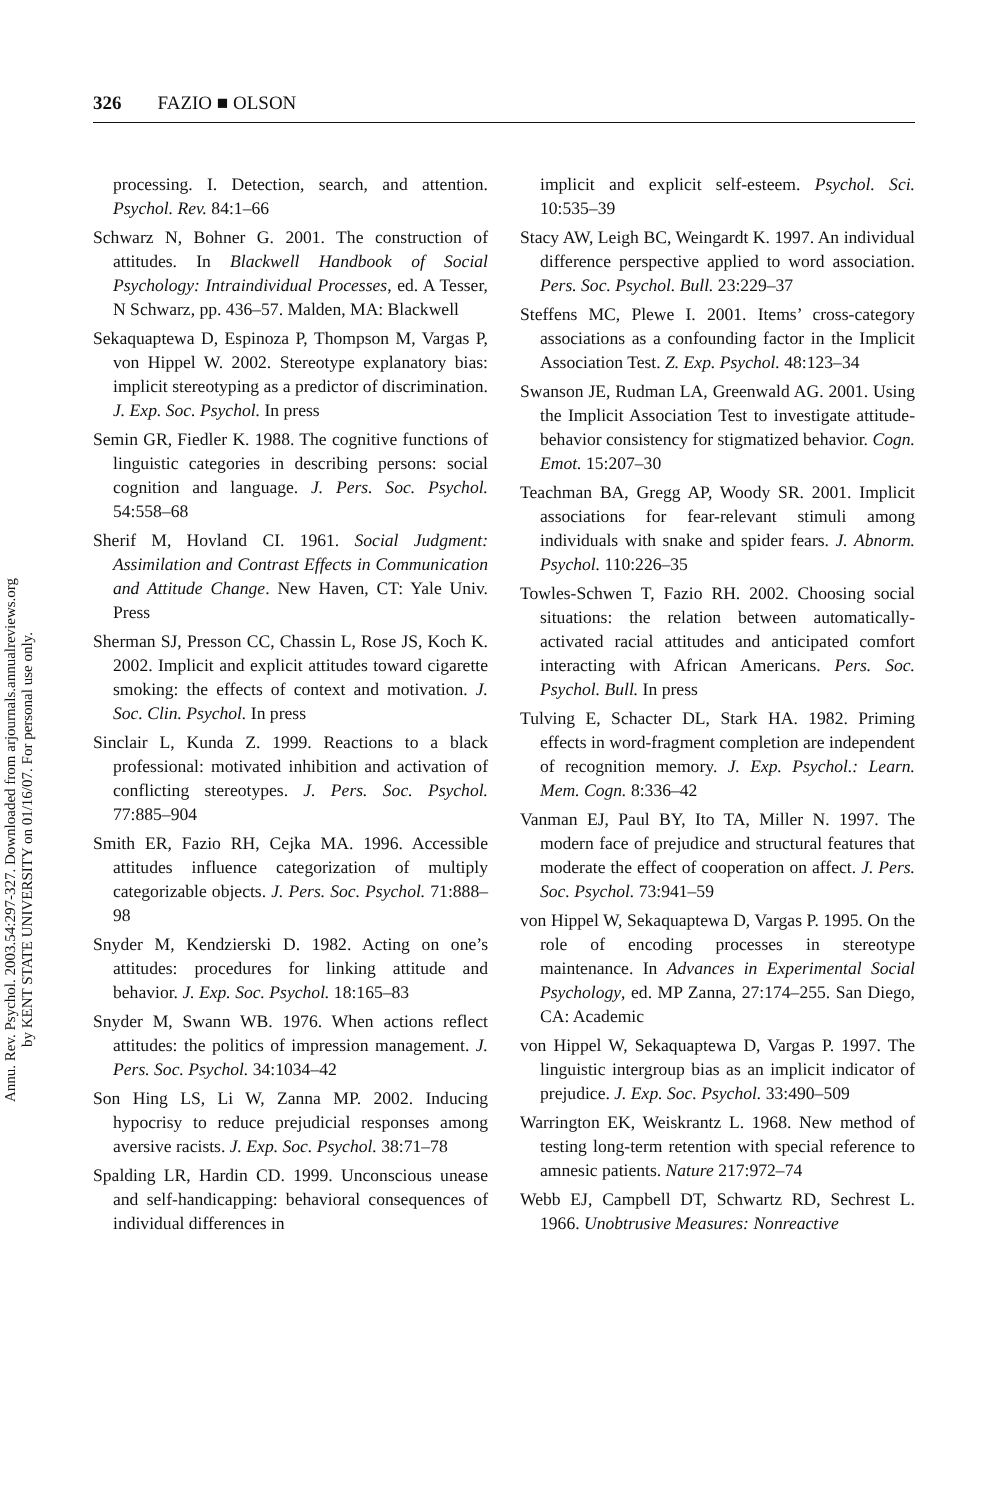Annu. Rev. Psychol. 2003.54:297-327. Downloaded from arjournals.annualreviews.org
by KENT STATE UNIVERSITY on 01/16/07. For personal use only.
326 FAZIO ■ OLSON
processing. I. Detection, search, and attention. Psychol. Rev. 84:1–66
Schwarz N, Bohner G. 2001. The construction of attitudes. In Blackwell Handbook of Social Psychology: Intraindividual Processes, ed. A Tesser, N Schwarz, pp. 436–57. Malden, MA: Blackwell
Sekaquaptewa D, Espinoza P, Thompson M, Vargas P, von Hippel W. 2002. Stereotype explanatory bias: implicit stereotyping as a predictor of discrimination. J. Exp. Soc. Psychol. In press
Semin GR, Fiedler K. 1988. The cognitive functions of linguistic categories in describing persons: social cognition and language. J. Pers. Soc. Psychol. 54:558–68
Sherif M, Hovland CI. 1961. Social Judgment: Assimilation and Contrast Effects in Communication and Attitude Change. New Haven, CT: Yale Univ. Press
Sherman SJ, Presson CC, Chassin L, Rose JS, Koch K. 2002. Implicit and explicit attitudes toward cigarette smoking: the effects of context and motivation. J. Soc. Clin. Psychol. In press
Sinclair L, Kunda Z. 1999. Reactions to a black professional: motivated inhibition and activation of conflicting stereotypes. J. Pers. Soc. Psychol. 77:885–904
Smith ER, Fazio RH, Cejka MA. 1996. Accessible attitudes influence categorization of multiply categorizable objects. J. Pers. Soc. Psychol. 71:888–98
Snyder M, Kendzierski D. 1982. Acting on one’s attitudes: procedures for linking attitude and behavior. J. Exp. Soc. Psychol. 18:165–83
Snyder M, Swann WB. 1976. When actions reflect attitudes: the politics of impression management. J. Pers. Soc. Psychol. 34:1034–42
Son Hing LS, Li W, Zanna MP. 2002. Inducing hypocrisy to reduce prejudicial responses among aversive racists. J. Exp. Soc. Psychol. 38:71–78
Spalding LR, Hardin CD. 1999. Unconscious unease and self-handicapping: behavioral consequences of individual differences in
implicit and explicit self-esteem. Psychol. Sci. 10:535–39
Stacy AW, Leigh BC, Weingardt K. 1997. An individual difference perspective applied to word association. Pers. Soc. Psychol. Bull. 23:229–37
Steffens MC, Plewe I. 2001. Items’ cross-category associations as a confounding factor in the Implicit Association Test. Z. Exp. Psychol. 48:123–34
Swanson JE, Rudman LA, Greenwald AG. 2001. Using the Implicit Association Test to investigate attitude-behavior consistency for stigmatized behavior. Cogn. Emot. 15:207–30
Teachman BA, Gregg AP, Woody SR. 2001. Implicit associations for fear-relevant stimuli among individuals with snake and spider fears. J. Abnorm. Psychol. 110:226–35
Towles-Schwen T, Fazio RH. 2002. Choosing social situations: the relation between automatically-activated racial attitudes and anticipated comfort interacting with African Americans. Pers. Soc. Psychol. Bull. In press
Tulving E, Schacter DL, Stark HA. 1982. Priming effects in word-fragment completion are independent of recognition memory. J. Exp. Psychol.: Learn. Mem. Cogn. 8:336–42
Vanman EJ, Paul BY, Ito TA, Miller N. 1997. The modern face of prejudice and structural features that moderate the effect of cooperation on affect. J. Pers. Soc. Psychol. 73:941–59
von Hippel W, Sekaquaptewa D, Vargas P. 1995. On the role of encoding processes in stereotype maintenance. In Advances in Experimental Social Psychology, ed. MP Zanna, 27:174–255. San Diego, CA: Academic
von Hippel W, Sekaquaptewa D, Vargas P. 1997. The linguistic intergroup bias as an implicit indicator of prejudice. J. Exp. Soc. Psychol. 33:490–509
Warrington EK, Weiskrantz L. 1968. New method of testing long-term retention with special reference to amnesic patients. Nature 217:972–74
Webb EJ, Campbell DT, Schwartz RD, Sechrest L. 1966. Unobtrusive Measures: Nonreactive